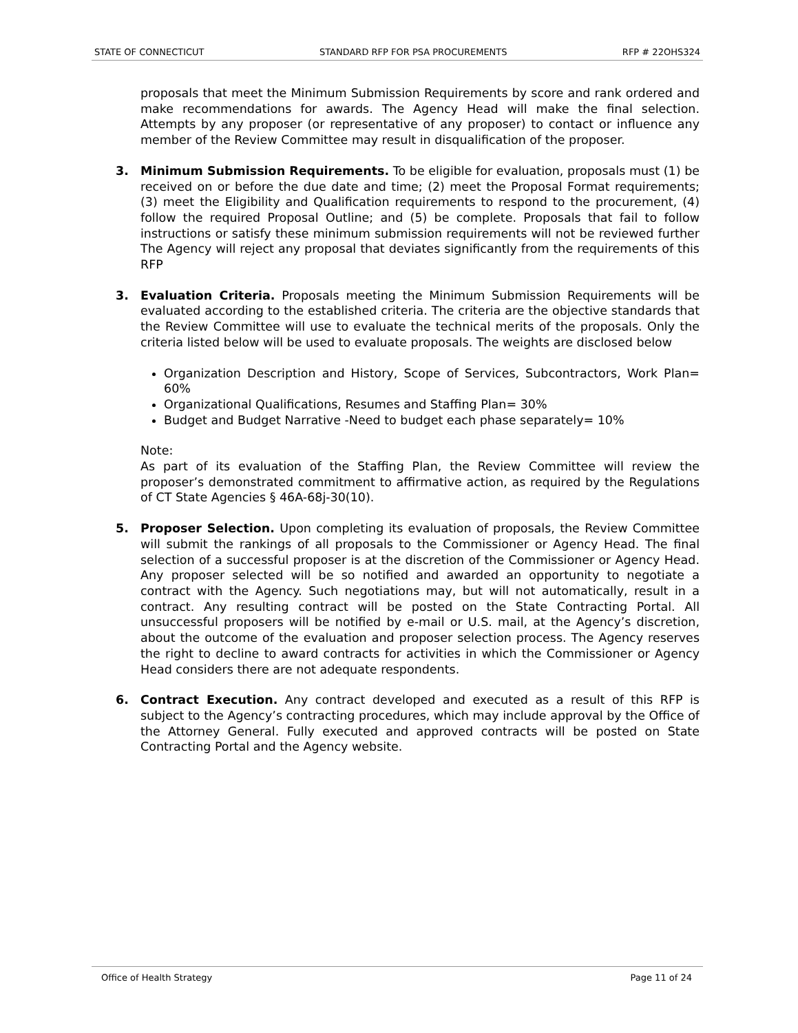STATE OF CONNECTICUT STANDARD RFP FOR PSA PROCUREMENTS RFP # 22OHS324
proposals that meet the Minimum Submission Requirements by score and rank ordered and make recommendations for awards. The Agency Head will make the final selection. Attempts by any proposer (or representative of any proposer) to contact or influence any member of the Review Committee may result in disqualification of the proposer.
3. Minimum Submission Requirements. To be eligible for evaluation, proposals must (1) be received on or before the due date and time; (2) meet the Proposal Format requirements; (3) meet the Eligibility and Qualification requirements to respond to the procurement, (4) follow the required Proposal Outline; and (5) be complete. Proposals that fail to follow instructions or satisfy these minimum submission requirements will not be reviewed further The Agency will reject any proposal that deviates significantly from the requirements of this RFP
3. Evaluation Criteria. Proposals meeting the Minimum Submission Requirements will be evaluated according to the established criteria. The criteria are the objective standards that the Review Committee will use to evaluate the technical merits of the proposals. Only the criteria listed below will be used to evaluate proposals. The weights are disclosed below
Organization Description and History, Scope of Services, Subcontractors, Work Plan= 60%
Organizational Qualifications, Resumes and Staffing Plan= 30%
Budget and Budget Narrative -Need to budget each phase separately= 10%
Note:
As part of its evaluation of the Staffing Plan, the Review Committee will review the proposer’s demonstrated commitment to affirmative action, as required by the Regulations of CT State Agencies § 46A-68j-30(10).
5. Proposer Selection. Upon completing its evaluation of proposals, the Review Committee will submit the rankings of all proposals to the Commissioner or Agency Head. The final selection of a successful proposer is at the discretion of the Commissioner or Agency Head. Any proposer selected will be so notified and awarded an opportunity to negotiate a contract with the Agency. Such negotiations may, but will not automatically, result in a contract. Any resulting contract will be posted on the State Contracting Portal. All unsuccessful proposers will be notified by e-mail or U.S. mail, at the Agency’s discretion, about the outcome of the evaluation and proposer selection process. The Agency reserves the right to decline to award contracts for activities in which the Commissioner or Agency Head considers there are not adequate respondents.
6. Contract Execution. Any contract developed and executed as a result of this RFP is subject to the Agency’s contracting procedures, which may include approval by the Office of the Attorney General. Fully executed and approved contracts will be posted on State Contracting Portal and the Agency website.
Office of Health Strategy Page 11 of 24